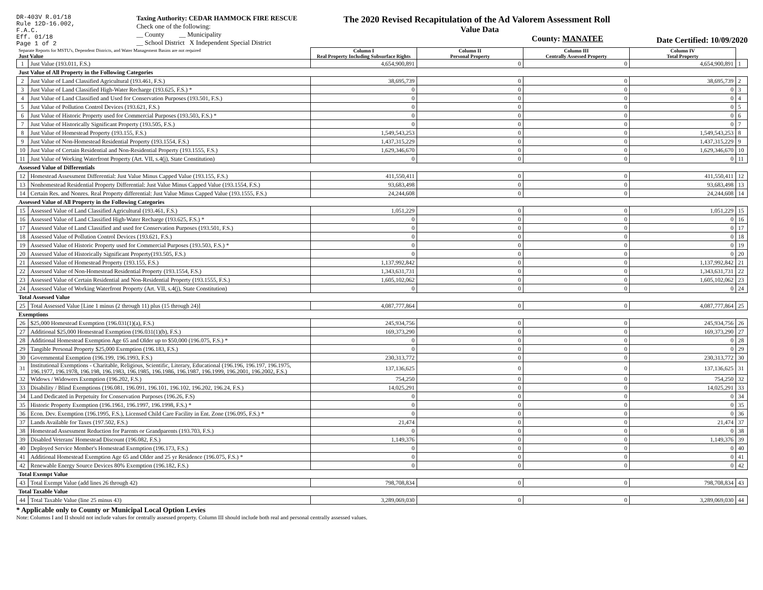DR-403V R.01/18
Rule 12D-16.002,
F.A.C.
Eff. 01/18
Page 1 of 2
Taxing Authority: CEDAR HAMMOCK FIRE RESCUE
Check one of the following:
__ County __ Municipality
__ School District X Independent Special District
The 2020 Revised Recapitulation of the Ad Valorem Assessment Roll
Value Data
County: MANATEE
Date Certified: 10/09/2020
| Separate Reports for MSTU's, Dependent Districts, and Water Management Basins are not required Just Value | | Column I Real Property Including Subsurface Rights | Column II Personal Property | Column III Centrally Assessed Property | Column IV Total Property | |
| 1 | Just Value (193.011, F.S.) | 4,654,900,891 | 0 | 0 | 4,654,900,891 | 1 |
| Just Value of All Property in the Following Categories | | | | | | |
| 2 | Just Value of Land Classified Agricultural (193.461, F.S.) | 38,695,739 | 0 | 0 | 38,695,739 | 2 |
| 3 | Just Value of Land Classified High-Water Recharge (193.625, F.S.) * | 0 | 0 | 0 | 0 | 3 |
| 4 | Just Value of Land Classified and Used for Conservation Purposes (193.501, F.S.) | 0 | 0 | 0 | 0 | 4 |
| 5 | Just Value of Pollution Control Devices (193.621, F.S.) | 0 | 0 | 0 | 0 | 5 |
| 6 | Just Value of Historic Property used for Commercial Purposes (193.503, F.S.) * | 0 | 0 | 0 | 0 | 6 |
| 7 | Just Value of Historically Significant Property (193.505, F.S.) | 0 | 0 | 0 | 0 | 7 |
| 8 | Just Value of Homestead Property (193.155, F.S.) | 1,549,543,253 | 0 | 0 | 1,549,543,253 | 8 |
| 9 | Just Value of Non-Homestead Residential Property (193.1554, F.S.) | 1,437,315,229 | 0 | 0 | 1,437,315,229 | 9 |
| 10 | Just Value of Certain Residential and Non-Residential Property (193.1555, F.S.) | 1,629,346,670 | 0 | 0 | 1,629,346,670 | 10 |
| 11 | Just Value of Working Waterfront Property (Art. VII, s.4(j), State Constitution) | 0 | 0 | 0 | 0 | 11 |
| Assessed Value of Differentials | | | | | | |
| 12 | Homestead Assessment Differential: Just Value Minus Capped Value (193.155, F.S.) | 411,550,411 | 0 | 0 | 411,550,411 | 12 |
| 13 | Nonhomestead Residential Property Differential: Just Value Minus Capped Value (193.1554, F.S.) | 93,683,498 | 0 | 0 | 93,683,498 | 13 |
| 14 | Certain Res. and Nonres. Real Property differential: Just Value Minus Capped Value (193.1555, F.S.) | 24,244,608 | 0 | 0 | 24,244,608 | 14 |
| Assessed Value of All Property in the Following Categories | | | | | | |
| 15 | Assessed Value of Land Classified Agricultural (193.461, F.S.) | 1,051,229 | 0 | 0 | 1,051,229 | 15 |
| 16 | Assessed Value of Land Classified High-Water Recharge (193.625, F.S.) * | 0 | 0 | 0 | 0 | 16 |
| 17 | Assessed Value of Land Classified and used for Conservation Purposes (193.501, F.S.) | 0 | 0 | 0 | 0 | 17 |
| 18 | Assessed Value of Pollution Control Devices (193.621, F.S.) | 0 | 0 | 0 | 0 | 18 |
| 19 | Assessed Value of Historic Property used for Commercial Purposes (193.503, F.S.) * | 0 | 0 | 0 | 0 | 19 |
| 20 | Assessed Value of Historically Significant Property(193.505, F.S.) | 0 | 0 | 0 | 0 | 20 |
| 21 | Assessed Value of Homestead Property (193.155, F.S.) | 1,137,992,842 | 0 | 0 | 1,137,992,842 | 21 |
| 22 | Assessed Value of Non-Homestead Residential Property (193.1554, F.S.) | 1,343,631,731 | 0 | 0 | 1,343,631,731 | 22 |
| 23 | Assessed Value of Certain Residential and Non-Residential Property (193.1555, F.S.) | 1,605,102,062 | 0 | 0 | 1,605,102,062 | 23 |
| 24 | Assessed Value of Working Waterfront Property (Art. VII, s.4(j), State Constitution) | 0 | 0 | 0 | 0 | 24 |
| Total Assessed Value | | | | | | |
| 25 | Total Assessed Value [Line 1 minus (2 through 11) plus (15 through 24)] | 4,087,777,864 | 0 | 0 | 4,087,777,864 | 25 |
| Exemptions | | | | | | |
| 26 | $25,000 Homestead Exemption (196.031(1)(a), F.S.) | 245,934,756 | 0 | 0 | 245,934,756 | 26 |
| 27 | Additional $25,000 Homestead Exemption (196.031(1)(b), F.S.) | 169,373,290 | 0 | 0 | 169,373,290 | 27 |
| 28 | Additional Homestead Exemption Age 65 and Older up to $50,000 (196.075, F.S.) * | 0 | 0 | 0 | 0 | 28 |
| 29 | Tangible Personal Property $25,000 Exemption (196.183, F.S.) | 0 | 0 | 0 | 0 | 29 |
| 30 | Governmental Exemption (196.199, 196.1993, F.S.) | 230,313,772 | 0 | 0 | 230,313,772 | 30 |
| 31 | Institutional Exemptions - Charitable, Religious, Scientific, Literary, Educational (196.196, 196.197, 196.1975, 196.1977, 196.1978, 196.198, 196.1983, 196.1985, 196.1986, 196.1987, 196.1999, 196.2001, 196.2002, F.S.) | 137,136,625 | 0 | 0 | 137,136,625 | 31 |
| 32 | Widows / Widowers Exemption (196.202, F.S.) | 754,250 | 0 | 0 | 754,250 | 32 |
| 33 | Disability / Blind Exemptions (196.081, 196.091, 196.101, 196.102, 196.202, 196.24, F.S.) | 14,025,291 | 0 | 0 | 14,025,291 | 33 |
| 34 | Land Dedicated in Perpetuity for Conservation Purposes (196.26, F.S) | 0 | 0 | 0 | 0 | 34 |
| 35 | Historic Property Exemption (196.1961, 196.1997, 196.1998, F.S.) * | 0 | 0 | 0 | 0 | 35 |
| 36 | Econ. Dev. Exemption (196.1995, F.S.), Licensed Child Care Facility in Ent. Zone (196.095, F.S.) * | 0 | 0 | 0 | 0 | 36 |
| 37 | Lands Available for Taxes (197.502, F.S.) | 21,474 | 0 | 0 | 21,474 | 37 |
| 38 | Homestead Assessment Reduction for Parents or Grandparents (193.703, F.S.) | 0 | 0 | 0 | 0 | 38 |
| 39 | Disabled Veterans' Homestead Discount (196.082, F.S.) | 1,149,376 | 0 | 0 | 1,149,376 | 39 |
| 40 | Deployed Service Member's Homestead Exemption (196.173, F.S.) | 0 | 0 | 0 | 0 | 40 |
| 41 | Additional Homestead Exemption Age 65 and Older and 25 yr Residence (196.075, F.S.) * | 0 | 0 | 0 | 0 | 41 |
| 42 | Renewable Energy Source Devices 80% Exemption (196.182, F.S.) | 0 | 0 | 0 | 0 | 42 |
| Total Exempt Value | | | | | | |
| 43 | Total Exempt Value (add lines 26 through 42) | 798,708,834 | 0 | 0 | 798,708,834 | 43 |
| Total Taxable Value | | | | | | |
| 44 | Total Taxable Value (line 25 minus 43) | 3,289,069,030 | 0 | 0 | 3,289,069,030 | 44 |
* Applicable only to County or Municipal Local Option Levies
Note: Columns I and II should not include values for centrally assessed property. Column III should include both real and personal centrally assessed values.